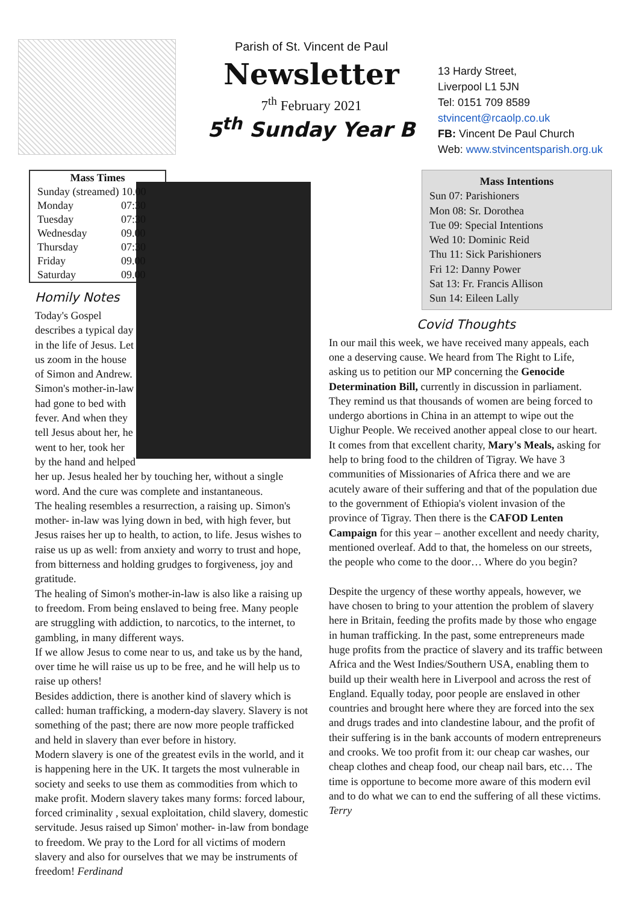Parish of St. Vincent de Paul
Newsletter
7<sup>th</sup> February 2021
5<sup>th</sup> Sunday Year B
13 Hardy Street,
Liverpool L1 5JN
Tel: 0151 709 8589
stvincent@rcaolp.co.uk
FB: Vincent De Paul Church
Web: www.stvincentsparish.org.uk
| Mass Times | |
| --- | --- |
| Sunday (streamed) 10.00 | |
| Monday | 07:30 |
| Tuesday | 07:30 |
| Wednesday | 09.00 |
| Thursday | 07:30 |
| Friday | 09.00 |
| Saturday | 09.00 |
Homily Notes
Today's Gospel describes a typical day in the life of Jesus. Let us zoom in the house of Simon and Andrew. Simon's mother-in-law had gone to bed with fever. And when they tell Jesus about her, he went to her, took her by the hand and helped her up. Jesus healed her by touching her, without a single word. And the cure was complete and instantaneous.
The healing resembles a resurrection, a raising up. Simon's mother- in-law was lying down in bed, with high fever, but Jesus raises her up to health, to action, to life. Jesus wishes to raise us up as well: from anxiety and worry to trust and hope, from bitterness and holding grudges to forgiveness, joy and gratitude.
The healing of Simon's mother-in-law is also like a raising up to freedom. From being enslaved to being free. Many people are struggling with addiction, to narcotics, to the internet, to gambling, in many different ways.
If we allow Jesus to come near to us, and take us by the hand, over time he will raise us up to be free, and he will help us to raise up others!
Besides addiction, there is another kind of slavery which is called: human trafficking, a modern-day slavery. Slavery is not something of the past; there are now more people trafficked and held in slavery than ever before in history.
Modern slavery is one of the greatest evils in the world, and it is happening here in the UK. It targets the most vulnerable in society and seeks to use them as commodities from which to make profit. Modern slavery takes many forms: forced labour, forced criminality , sexual exploitation, child slavery, domestic servitude. Jesus raised up Simon' mother- in-law from bondage to freedom. We pray to the Lord for all victims of modern slavery and also for ourselves that we may be instruments of freedom! Ferdinand
Mass Intentions
Sun 07: Parishioners
Mon 08: Sr. Dorothea
Tue 09: Special Intentions
Wed 10: Dominic Reid
Thu 11: Sick Parishioners
Fri 12: Danny Power
Sat 13: Fr. Francis Allison
Sun 14: Eileen Lally
Covid Thoughts
In our mail this week, we have received many appeals, each one a deserving cause. We heard from The Right to Life, asking us to petition our MP concerning the Genocide Determination Bill, currently in discussion in parliament. They remind us that thousands of women are being forced to undergo abortions in China in an attempt to wipe out the Uighur People. We received another appeal close to our heart. It comes from that excellent charity, Mary's Meals, asking for help to bring food to the children of Tigray. We have 3 communities of Missionaries of Africa there and we are acutely aware of their suffering and that of the population due to the government of Ethiopia's violent invasion of the province of Tigray. Then there is the CAFOD Lenten Campaign for this year – another excellent and needy charity, mentioned overleaf. Add to that, the homeless on our streets, the people who come to the door… Where do you begin?
Despite the urgency of these worthy appeals, however, we have chosen to bring to your attention the problem of slavery here in Britain, feeding the profits made by those who engage in human trafficking. In the past, some entrepreneurs made huge profits from the practice of slavery and its traffic between Africa and the West Indies/Southern USA, enabling them to build up their wealth here in Liverpool and across the rest of England. Equally today, poor people are enslaved in other countries and brought here where they are forced into the sex and drugs trades and into clandestine labour, and the profit of their suffering is in the bank accounts of modern entrepreneurs and crooks. We too profit from it: our cheap car washes, our cheap clothes and cheap food, our cheap nail bars, etc… The time is opportune to become more aware of this modern evil and to do what we can to end the suffering of all these victims. Terry